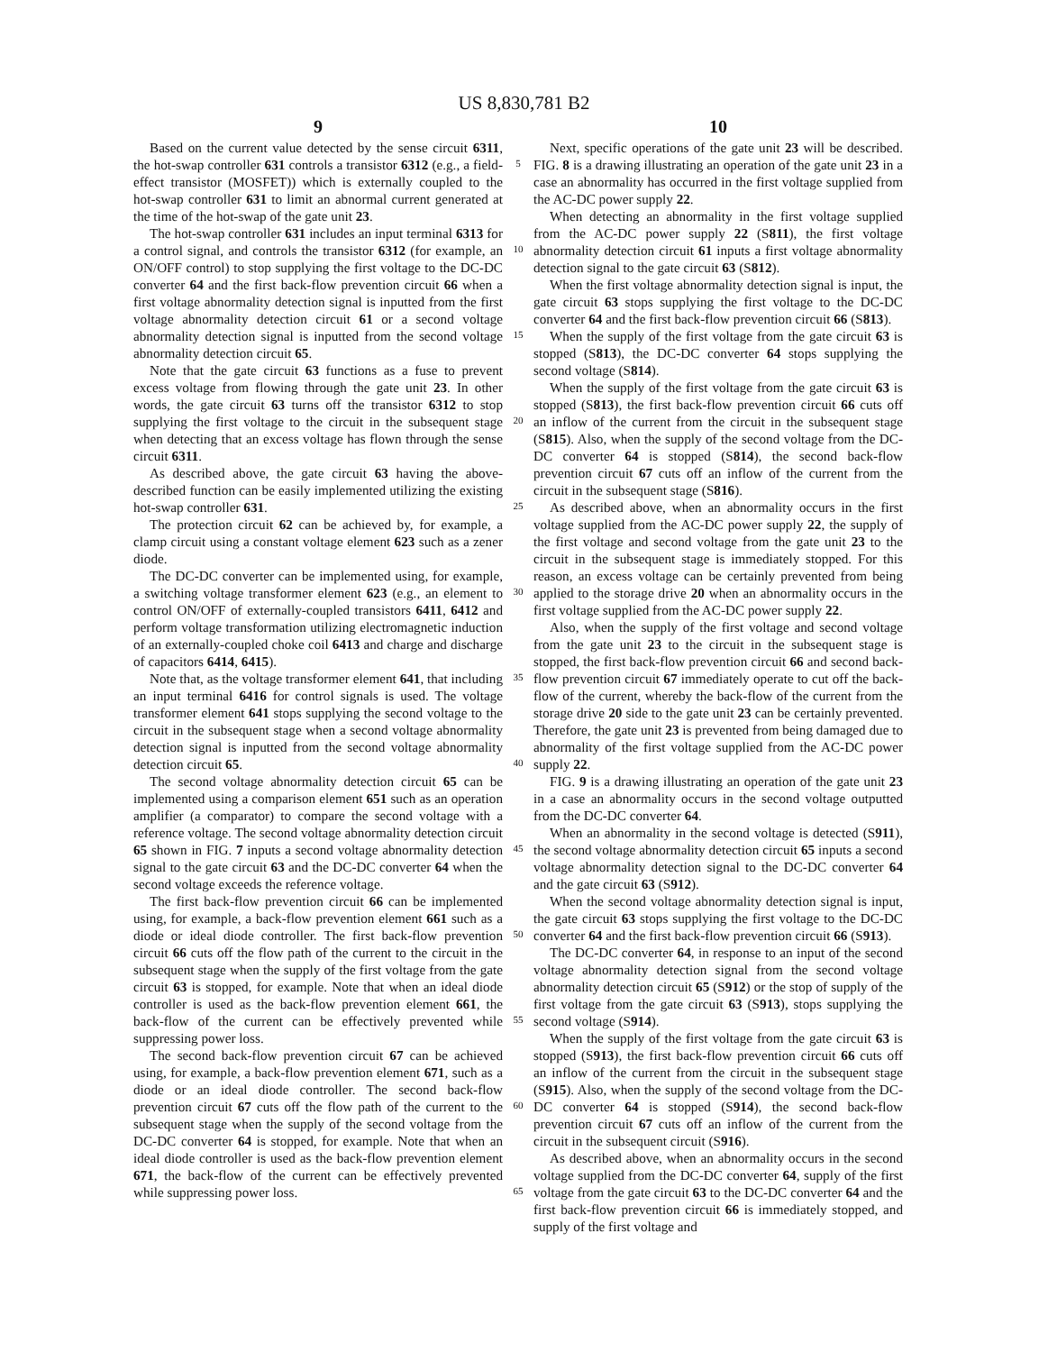US 8,830,781 B2
9
Based on the current value detected by the sense circuit 6311, the hot-swap controller 631 controls a transistor 6312 (e.g., a field-effect transistor (MOSFET)) which is externally coupled to the hot-swap controller 631 to limit an abnormal current generated at the time of the hot-swap of the gate unit 23.
The hot-swap controller 631 includes an input terminal 6313 for a control signal, and controls the transistor 6312 (for example, an ON/OFF control) to stop supplying the first voltage to the DC-DC converter 64 and the first back-flow prevention circuit 66 when a first voltage abnormality detection signal is inputted from the first voltage abnormality detection circuit 61 or a second voltage abnormality detection signal is inputted from the second voltage abnormality detection circuit 65.
Note that the gate circuit 63 functions as a fuse to prevent excess voltage from flowing through the gate unit 23. In other words, the gate circuit 63 turns off the transistor 6312 to stop supplying the first voltage to the circuit in the subsequent stage when detecting that an excess voltage has flown through the sense circuit 6311.
As described above, the gate circuit 63 having the above-described function can be easily implemented utilizing the existing hot-swap controller 631.
The protection circuit 62 can be achieved by, for example, a clamp circuit using a constant voltage element 623 such as a zener diode.
The DC-DC converter can be implemented using, for example, a switching voltage transformer element 623 (e.g., an element to control ON/OFF of externally-coupled transistors 6411, 6412 and perform voltage transformation utilizing electromagnetic induction of an externally-coupled choke coil 6413 and charge and discharge of capacitors 6414, 6415).
Note that, as the voltage transformer element 641, that including an input terminal 6416 for control signals is used. The voltage transformer element 641 stops supplying the second voltage to the circuit in the subsequent stage when a second voltage abnormality detection signal is inputted from the second voltage abnormality detection circuit 65.
The second voltage abnormality detection circuit 65 can be implemented using a comparison element 651 such as an operation amplifier (a comparator) to compare the second voltage with a reference voltage. The second voltage abnormality detection circuit 65 shown in FIG. 7 inputs a second voltage abnormality detection signal to the gate circuit 63 and the DC-DC converter 64 when the second voltage exceeds the reference voltage.
The first back-flow prevention circuit 66 can be implemented using, for example, a back-flow prevention element 661 such as a diode or ideal diode controller. The first back-flow prevention circuit 66 cuts off the flow path of the current to the circuit in the subsequent stage when the supply of the first voltage from the gate circuit 63 is stopped, for example. Note that when an ideal diode controller is used as the back-flow prevention element 661, the back-flow of the current can be effectively prevented while suppressing power loss.
The second back-flow prevention circuit 67 can be achieved using, for example, a back-flow prevention element 671, such as a diode or an ideal diode controller. The second back-flow prevention circuit 67 cuts off the flow path of the current to the subsequent stage when the supply of the second voltage from the DC-DC converter 64 is stopped, for example. Note that when an ideal diode controller is used as the back-flow prevention element 671, the back-flow of the current can be effectively prevented while suppressing power loss.
5
10
15
20
25
30
35
40
45
50
55
60
65
10
Next, specific operations of the gate unit 23 will be described. FIG. 8 is a drawing illustrating an operation of the gate unit 23 in a case an abnormality has occurred in the first voltage supplied from the AC-DC power supply 22.
When detecting an abnormality in the first voltage supplied from the AC-DC power supply 22 (S811), the first voltage abnormality detection circuit 61 inputs a first voltage abnormality detection signal to the gate circuit 63 (S812).
When the first voltage abnormality detection signal is input, the gate circuit 63 stops supplying the first voltage to the DC-DC converter 64 and the first back-flow prevention circuit 66 (S813).
When the supply of the first voltage from the gate circuit 63 is stopped (S813), the DC-DC converter 64 stops supplying the second voltage (S814).
When the supply of the first voltage from the gate circuit 63 is stopped (S813), the first back-flow prevention circuit 66 cuts off an inflow of the current from the circuit in the subsequent stage (S815). Also, when the supply of the second voltage from the DC-DC converter 64 is stopped (S814), the second back-flow prevention circuit 67 cuts off an inflow of the current from the circuit in the subsequent stage (S816).
As described above, when an abnormality occurs in the first voltage supplied from the AC-DC power supply 22, the supply of the first voltage and second voltage from the gate unit 23 to the circuit in the subsequent stage is immediately stopped. For this reason, an excess voltage can be certainly prevented from being applied to the storage drive 20 when an abnormality occurs in the first voltage supplied from the AC-DC power supply 22.
Also, when the supply of the first voltage and second voltage from the gate unit 23 to the circuit in the subsequent stage is stopped, the first back-flow prevention circuit 66 and second back-flow prevention circuit 67 immediately operate to cut off the back-flow of the current, whereby the back-flow of the current from the storage drive 20 side to the gate unit 23 can be certainly prevented. Therefore, the gate unit 23 is prevented from being damaged due to abnormality of the first voltage supplied from the AC-DC power supply 22.
FIG. 9 is a drawing illustrating an operation of the gate unit 23 in a case an abnormality occurs in the second voltage outputted from the DC-DC converter 64.
When an abnormality in the second voltage is detected (S911), the second voltage abnormality detection circuit 65 inputs a second voltage abnormality detection signal to the DC-DC converter 64 and the gate circuit 63 (S912).
When the second voltage abnormality detection signal is input, the gate circuit 63 stops supplying the first voltage to the DC-DC converter 64 and the first back-flow prevention circuit 66 (S913).
The DC-DC converter 64, in response to an input of the second voltage abnormality detection signal from the second voltage abnormality detection circuit 65 (S912) or the stop of supply of the first voltage from the gate circuit 63 (S913), stops supplying the second voltage (S914).
When the supply of the first voltage from the gate circuit 63 is stopped (S913), the first back-flow prevention circuit 66 cuts off an inflow of the current from the circuit in the subsequent stage (S915). Also, when the supply of the second voltage from the DC-DC converter 64 is stopped (S914), the second back-flow prevention circuit 67 cuts off an inflow of the current from the circuit in the subsequent circuit (S916).
As described above, when an abnormality occurs in the second voltage supplied from the DC-DC converter 64, supply of the first voltage from the gate circuit 63 to the DC-DC converter 64 and the first back-flow prevention circuit 66 is immediately stopped, and supply of the first voltage and